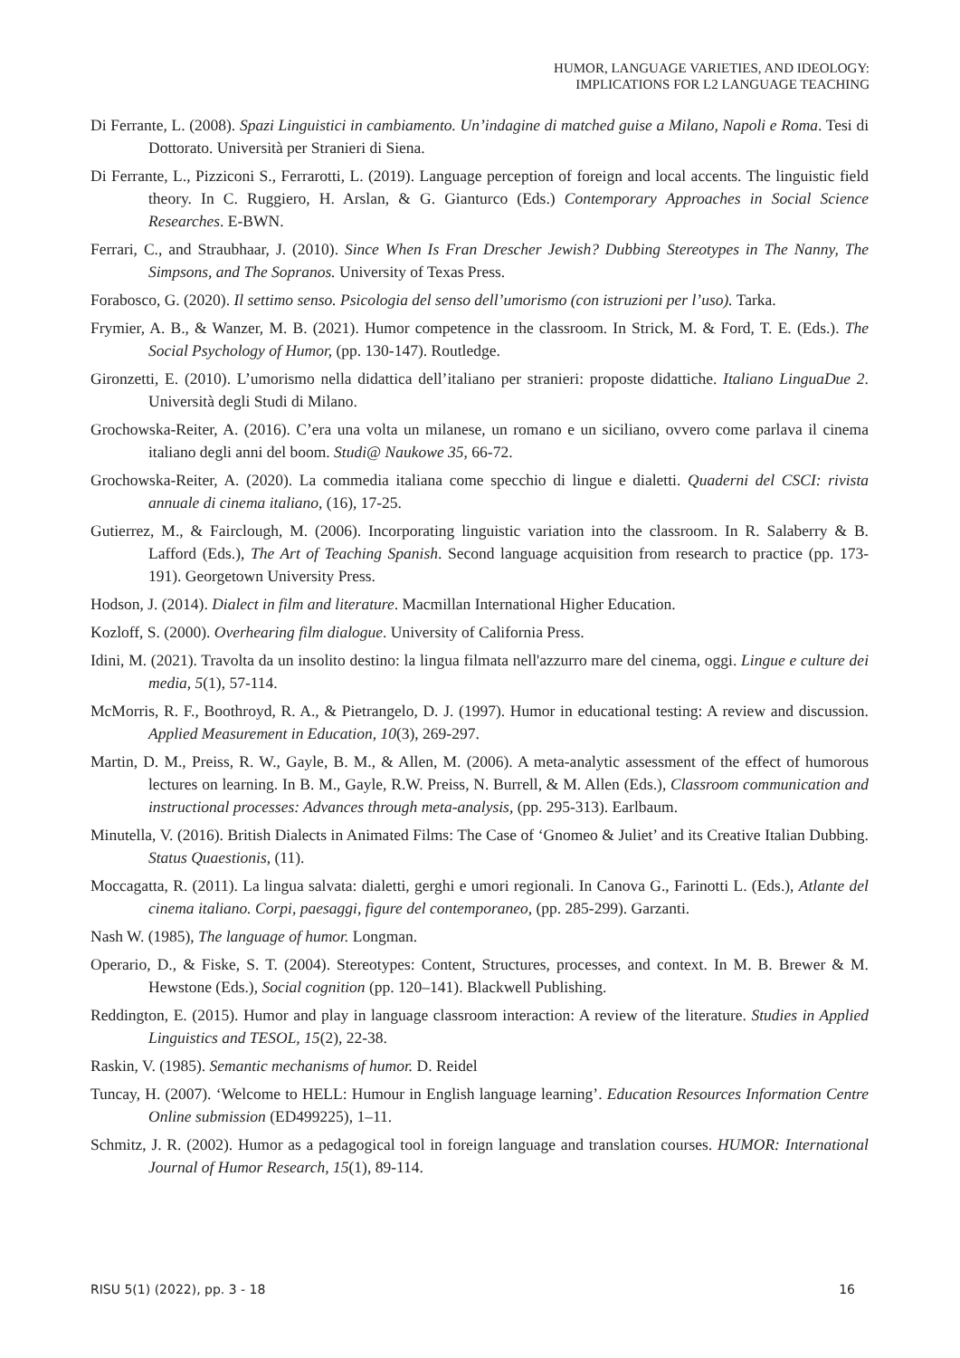HUMOR, LANGUAGE VARIETIES, AND IDEOLOGY:
IMPLICATIONS FOR L2 LANGUAGE TEACHING
Di Ferrante, L. (2008). Spazi Linguistici in cambiamento. Un’indagine di matched guise a Milano, Napoli e Roma. Tesi di Dottorato. Università per Stranieri di Siena.
Di Ferrante, L., Pizziconi S., Ferrarotti, L. (2019). Language perception of foreign and local accents. The linguistic field theory. In C. Ruggiero, H. Arslan, & G. Gianturco (Eds.) Contemporary Approaches in Social Science Researches. E-BWN.
Ferrari, C., and Straubhaar, J. (2010). Since When Is Fran Drescher Jewish? Dubbing Stereotypes in The Nanny, The Simpsons, and The Sopranos. University of Texas Press.
Forabosco, G. (2020). Il settimo senso. Psicologia del senso dell’umorismo (con istruzioni per l’uso). Tarka.
Frymier, A. B., & Wanzer, M. B. (2021). Humor competence in the classroom. In Strick, M. & Ford, T. E. (Eds.). The Social Psychology of Humor, (pp. 130-147). Routledge.
Gironzetti, E. (2010). L’umorismo nella didattica dell’italiano per stranieri: proposte didattiche. Italiano LinguaDue 2. Università degli Studi di Milano.
Grochowska-Reiter, A. (2016). C’era una volta un milanese, un romano e un siciliano, ovvero come parlava il cinema italiano degli anni del boom. Studi@ Naukowe 35, 66-72.
Grochowska-Reiter, A. (2020). La commedia italiana come specchio di lingue e dialetti. Quaderni del CSCI: rivista annuale di cinema italiano, (16), 17-25.
Gutierrez, M., & Fairclough, M. (2006). Incorporating linguistic variation into the classroom. In R. Salaberry & B. Lafford (Eds.), The Art of Teaching Spanish. Second language acquisition from research to practice (pp. 173-191). Georgetown University Press.
Hodson, J. (2014). Dialect in film and literature. Macmillan International Higher Education.
Kozloff, S. (2000). Overhearing film dialogue. University of California Press.
Idini, M. (2021). Travolta da un insolito destino: la lingua filmata nell'azzurro mare del cinema, oggi. Lingue e culture dei media, 5(1), 57-114.
McMorris, R. F., Boothroyd, R. A., & Pietrangelo, D. J. (1997). Humor in educational testing: A review and discussion. Applied Measurement in Education, 10(3), 269-297.
Martin, D. M., Preiss, R. W., Gayle, B. M., & Allen, M. (2006). A meta-analytic assessment of the effect of humorous lectures on learning. In B. M., Gayle, R.W. Preiss, N. Burrell, & M. Allen (Eds.), Classroom communication and instructional processes: Advances through meta-analysis, (pp. 295-313). Earlbaum.
Minutella, V. (2016). British Dialects in Animated Films: The Case of ‘Gnomeo & Juliet’ and its Creative Italian Dubbing. Status Quaestionis, (11).
Moccagatta, R. (2011). La lingua salvata: dialetti, gerghi e umori regionali. In Canova G., Farinotti L. (Eds.), Atlante del cinema italiano. Corpi, paesaggi, figure del contemporaneo, (pp. 285-299). Garzanti.
Nash W. (1985), The language of humor. Longman.
Operario, D., & Fiske, S. T. (2004). Stereotypes: Content, Structures, processes, and context. In M. B. Brewer & M. Hewstone (Eds.), Social cognition (pp. 120–141). Blackwell Publishing.
Reddington, E. (2015). Humor and play in language classroom interaction: A review of the literature. Studies in Applied Linguistics and TESOL, 15(2), 22-38.
Raskin, V. (1985). Semantic mechanisms of humor. D. Reidel
Tuncay, H. (2007). ‘Welcome to HELL: Humour in English language learning’. Education Resources Information Centre Online submission (ED499225), 1–11.
Schmitz, J. R. (2002). Humor as a pedagogical tool in foreign language and translation courses. HUMOR: International Journal of Humor Research, 15(1), 89-114.
RISU 5(1) (2022), pp. 3 - 18 16